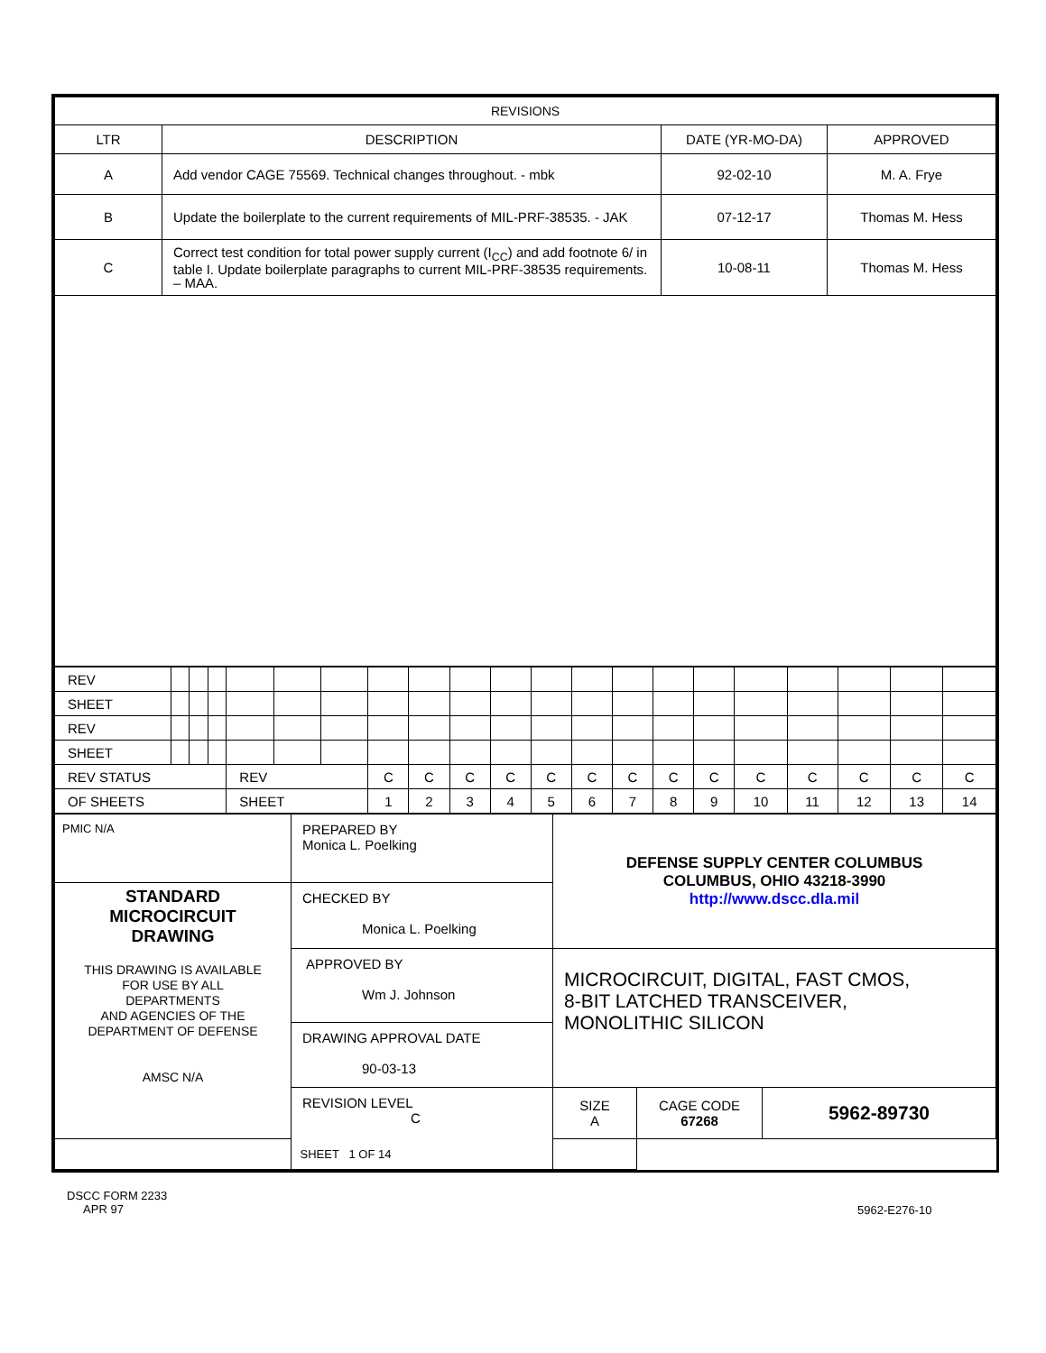| REVISIONS | | | |
| --- | --- | --- | --- |
| LTR | DESCRIPTION | DATE (YR-MO-DA) | APPROVED |
| A | Add vendor CAGE 75569. Technical changes throughout. - mbk | 92-02-10 | M. A. Frye |
| B | Update the boilerplate to the current requirements of MIL-PRF-38535. - JAK | 07-12-17 | Thomas M. Hess |
| C | Correct test condition for total power supply current (I<sub>CC</sub>) and add footnote 6/ in table I. Update boilerplate paragraphs to current MIL-PRF-38535 requirements. – MAA. | 10-08-11 | Thomas M. Hess |
| REV | | | | | | | | | | | | | | | | | | | | |
| SHEET | | | | | | | | | | | | | | | | | | | | |
| REV | | | | | | | | | | | | | | | | | | | | |
| SHEET | | | | | | | | | | | | | | | | | | | | |
| REV STATUS | | | | REV | | | C | C | C | C | C | C | C | C | C | C | C | C | C | C |
| OF SHEETS | | | | SHEET | | | 1 | 2 | 3 | 4 | 5 | 6 | 7 | 8 | 9 | 10 | 11 | 12 | 13 | 14 |
| PMIC N/A | PREPARED BY Monica L. Poelking | DEFENSE SUPPLY CENTER COLUMBUS COLUMBUS, OHIO 43218-3990 http://www.dscc.dla.mil | | |
| STANDARD MICROCIRCUIT DRAWING THIS DRAWING IS AVAILABLE FOR USE BY ALL DEPARTMENTS AND AGENCIES OF THE DEPARTMENT OF DEFENSE AMSC N/A | CHECKED BY Monica L. Poelking | | | |
| | APPROVED BY Wm J. Johnson | MICROCIRCUIT, DIGITAL, FAST CMOS, 8-BIT LATCHED TRANSCEIVER, MONOLITHIC SILICON | | |
| | DRAWING APPROVAL DATE 90-03-13 | | | |
| | REVISION LEVEL C | SIZE A | CAGE CODE 67268 | 5962-89730 |
| SHEET 1 OF 14 | | | | |
DSCC FORM 2233
APR 97
5962-E276-10